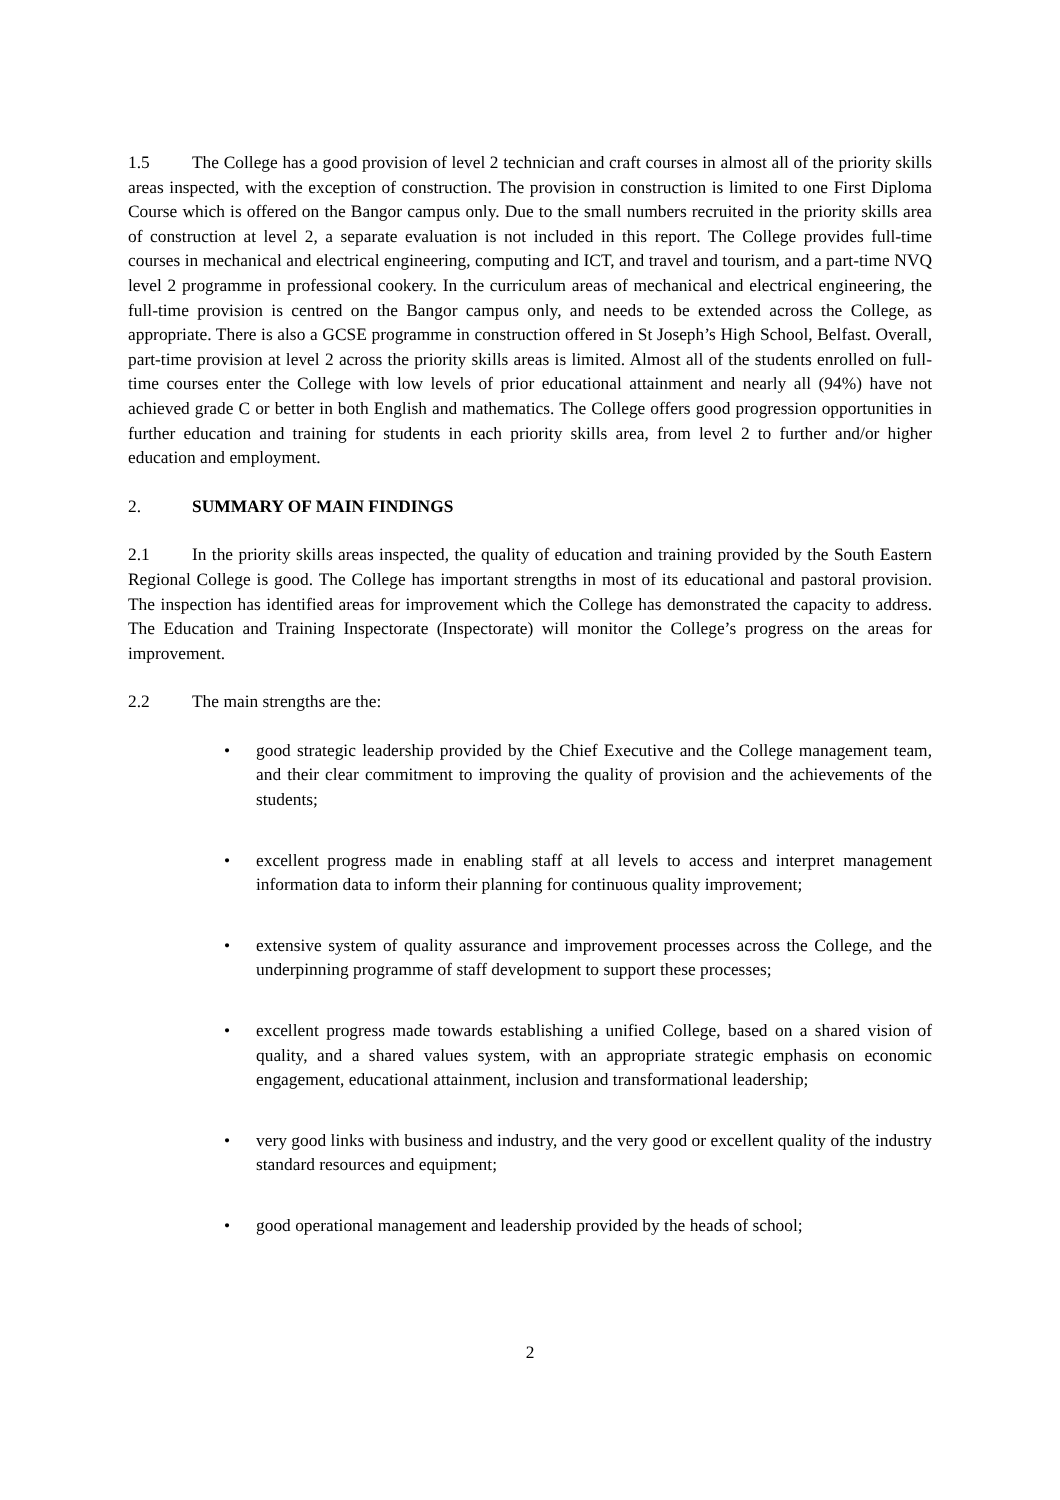1.5 The College has a good provision of level 2 technician and craft courses in almost all of the priority skills areas inspected, with the exception of construction. The provision in construction is limited to one First Diploma Course which is offered on the Bangor campus only. Due to the small numbers recruited in the priority skills area of construction at level 2, a separate evaluation is not included in this report. The College provides full-time courses in mechanical and electrical engineering, computing and ICT, and travel and tourism, and a part-time NVQ level 2 programme in professional cookery. In the curriculum areas of mechanical and electrical engineering, the full-time provision is centred on the Bangor campus only, and needs to be extended across the College, as appropriate. There is also a GCSE programme in construction offered in St Joseph’s High School, Belfast. Overall, part-time provision at level 2 across the priority skills areas is limited. Almost all of the students enrolled on full-time courses enter the College with low levels of prior educational attainment and nearly all (94%) have not achieved grade C or better in both English and mathematics. The College offers good progression opportunities in further education and training for students in each priority skills area, from level 2 to further and/or higher education and employment.
2. SUMMARY OF MAIN FINDINGS
2.1 In the priority skills areas inspected, the quality of education and training provided by the South Eastern Regional College is good. The College has important strengths in most of its educational and pastoral provision. The inspection has identified areas for improvement which the College has demonstrated the capacity to address. The Education and Training Inspectorate (Inspectorate) will monitor the College’s progress on the areas for improvement.
2.2 The main strengths are the:
• good strategic leadership provided by the Chief Executive and the College management team, and their clear commitment to improving the quality of provision and the achievements of the students;
• excellent progress made in enabling staff at all levels to access and interpret management information data to inform their planning for continuous quality improvement;
• extensive system of quality assurance and improvement processes across the College, and the underpinning programme of staff development to support these processes;
• excellent progress made towards establishing a unified College, based on a shared vision of quality, and a shared values system, with an appropriate strategic emphasis on economic engagement, educational attainment, inclusion and transformational leadership;
• very good links with business and industry, and the very good or excellent quality of the industry standard resources and equipment;
• good operational management and leadership provided by the heads of school;
2